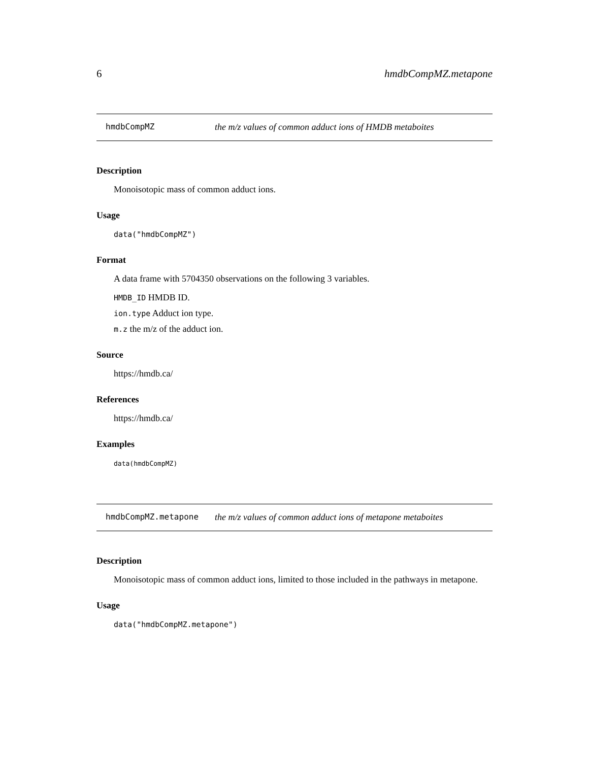6 hmdbCompMZ.metapone
hmdbCompMZ the m/z values of common adduct ions of HMDB metaboites
Description
Monoisotopic mass of common adduct ions.
Usage
data("hmdbCompMZ")
Format
A data frame with 5704350 observations on the following 3 variables.
HMDB_ID HMDB ID.
ion.type Adduct ion type.
m.z the m/z of the adduct ion.
Source
https://hmdb.ca/
References
https://hmdb.ca/
Examples
data(hmdbCompMZ)
hmdbCompMZ.metapone the m/z values of common adduct ions of metapone metaboites
Description
Monoisotopic mass of common adduct ions, limited to those included in the pathways in metapone.
Usage
data("hmdbCompMZ.metapone")